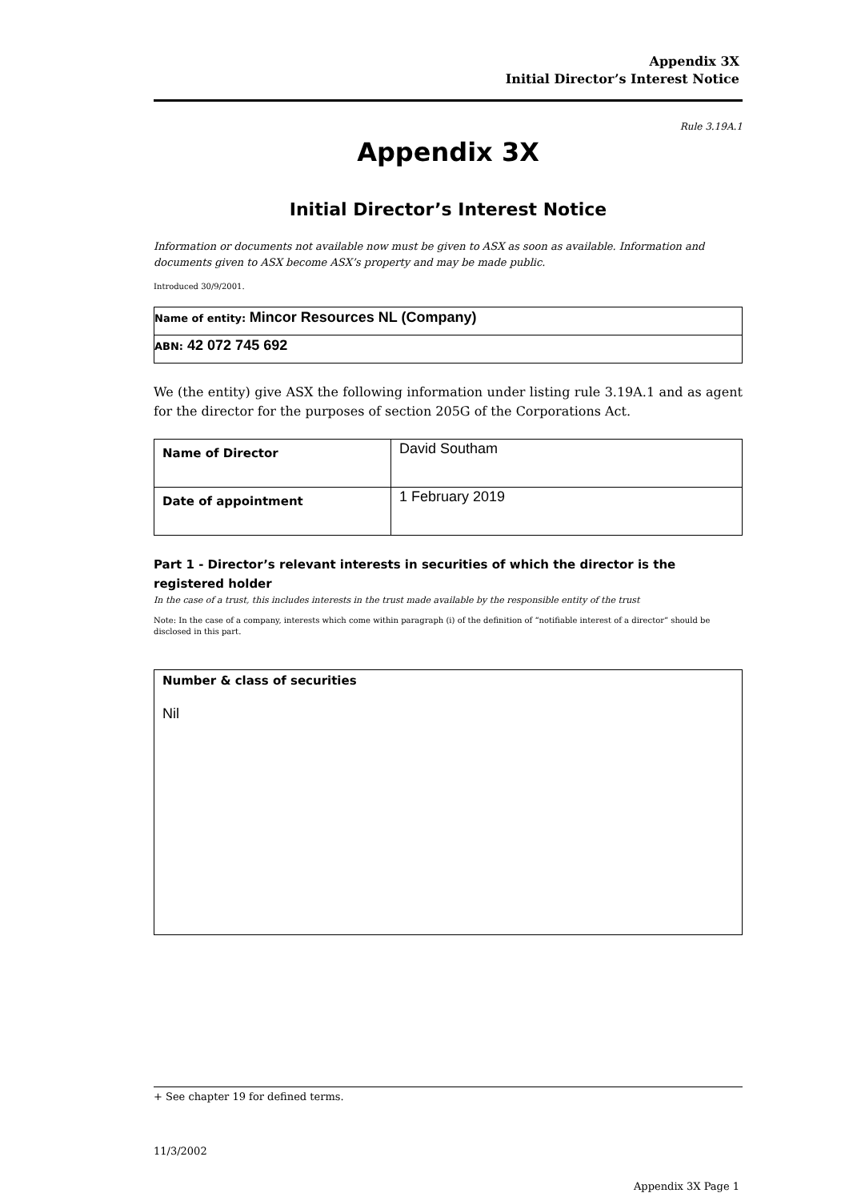Appendix 3X
Initial Director’s Interest Notice
Rule 3.19A.1
Appendix 3X
Initial Director’s Interest Notice
Information or documents not available now must be given to ASX as soon as available. Information and documents given to ASX become ASX’s property and may be made public.
Introduced 30/9/2001.
| Name of entity: Mincor Resources NL (Company) |
| ABN: 42 072 745 692 |
We (the entity) give ASX the following information under listing rule 3.19A.1 and as agent for the director for the purposes of section 205G of the Corporations Act.
| Name of Director | David Southam |
| Date of appointment | 1 February 2019 |
Part 1 - Director’s relevant interests in securities of which the director is the registered holder
In the case of a trust, this includes interests in the trust made available by the responsible entity of the trust
Note: In the case of a company, interests which come within paragraph (i) of the definition of “notifiable interest of a director” should be disclosed in this part.
| Number & class of securities Nil |
+ See chapter 19 for defined terms.
11/3/2002
Appendix 3X Page 1